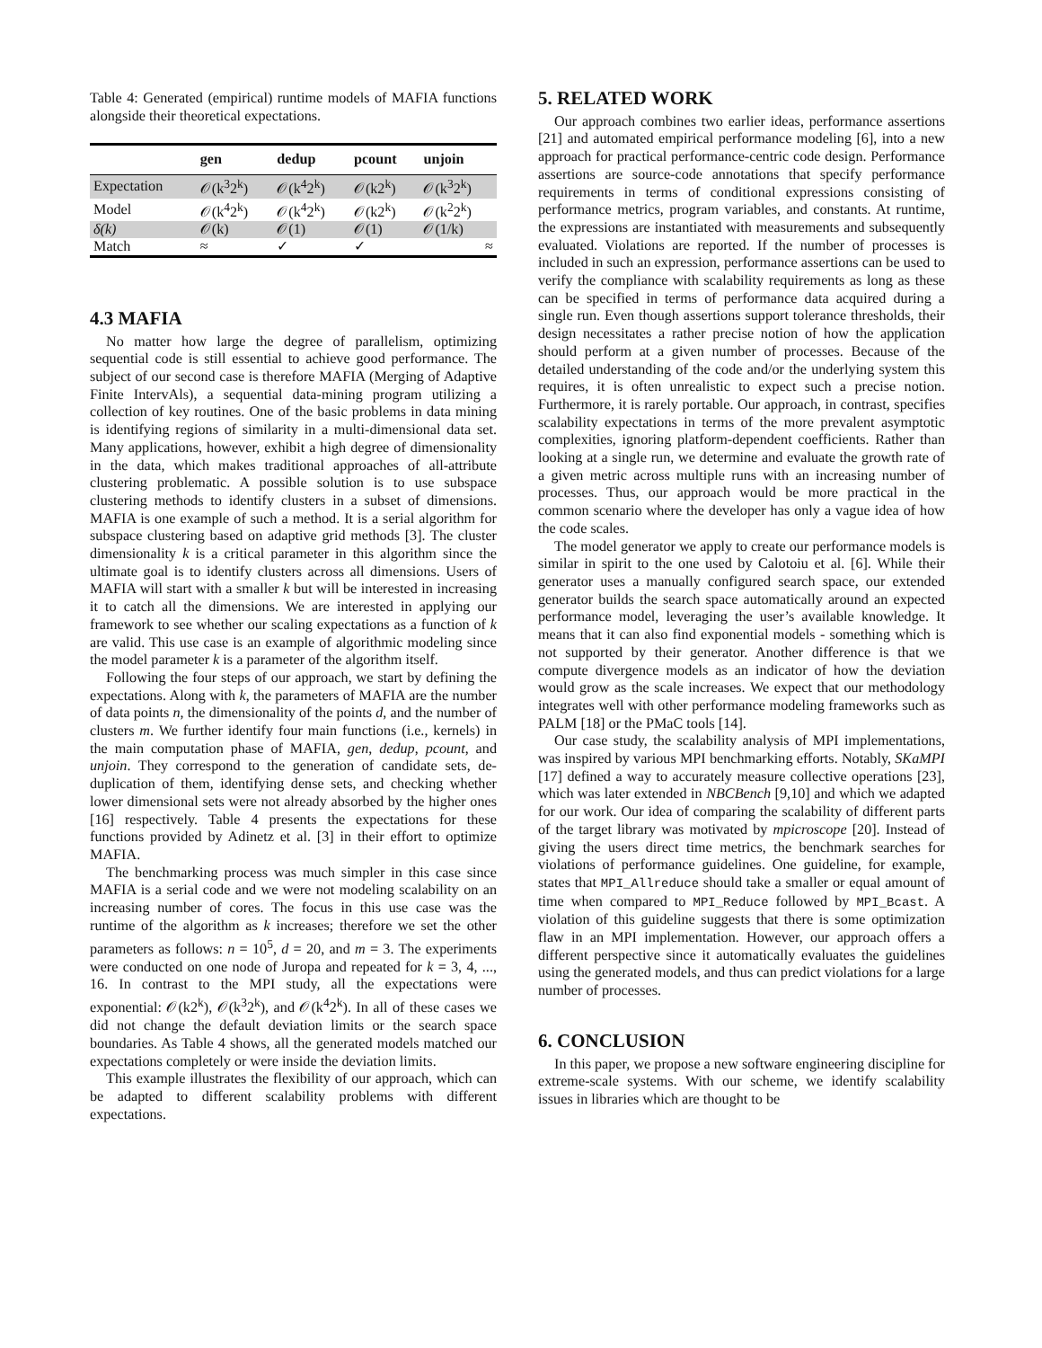Table 4: Generated (empirical) runtime models of MAFIA functions alongside their theoretical expectations.
| | gen | dedup | pcount | unjoin |
| --- | --- | --- | --- | --- |
| Expectation | 𝒪(k<sup>3</sup>2<sup>k</sup>) | 𝒪(k<sup>4</sup>2<sup>k</sup>) | 𝒪(k2<sup>k</sup>) | 𝒪(k<sup>3</sup>2<sup>k</sup>) |
| Model | 𝒪(k<sup>4</sup>2<sup>k</sup>) | 𝒪(k<sup>4</sup>2<sup>k</sup>) | 𝒪(k2<sup>k</sup>) | 𝒪(k<sup>2</sup>2<sup>k</sup>) |
| δ(k) | 𝒪(k) | 𝒪(1) | 𝒪(1) | 𝒪(1/k) |
| Match | ≈ | ✓ | ✓ | ≈ |
4.3 MAFIA
No matter how large the degree of parallelism, optimizing sequential code is still essential to achieve good performance. The subject of our second case is therefore MAFIA (Merging of Adaptive Finite IntervAls), a sequential data-mining program utilizing a collection of key routines. One of the basic problems in data mining is identifying regions of similarity in a multi-dimensional data set. Many applications, however, exhibit a high degree of dimensionality in the data, which makes traditional approaches of all-attribute clustering problematic. A possible solution is to use subspace clustering methods to identify clusters in a subset of dimensions. MAFIA is one example of such a method. It is a serial algorithm for subspace clustering based on adaptive grid methods [3]. The cluster dimensionality k is a critical parameter in this algorithm since the ultimate goal is to identify clusters across all dimensions. Users of MAFIA will start with a smaller k but will be interested in increasing it to catch all the dimensions. We are interested in applying our framework to see whether our scaling expectations as a function of k are valid. This use case is an example of algorithmic modeling since the model parameter k is a parameter of the algorithm itself.
Following the four steps of our approach, we start by defining the expectations. Along with k, the parameters of MAFIA are the number of data points n, the dimensionality of the points d, and the number of clusters m. We further identify four main functions (i.e., kernels) in the main computation phase of MAFIA, gen, dedup, pcount, and unjoin. They correspond to the generation of candidate sets, de-duplication of them, identifying dense sets, and checking whether lower dimensional sets were not already absorbed by the higher ones [16] respectively. Table 4 presents the expectations for these functions provided by Adinetz et al. [3] in their effort to optimize MAFIA.
The benchmarking process was much simpler in this case since MAFIA is a serial code and we were not modeling scalability on an increasing number of cores. The focus in this use case was the runtime of the algorithm as k increases; therefore we set the other parameters as follows: n = 10<sup>5</sup>, d = 20, and m = 3. The experiments were conducted on one node of Juropa and repeated for k = 3, 4, ..., 16. In contrast to the MPI study, all the expectations were exponential: 𝒪(k2<sup>k</sup>), 𝒪(k<sup>3</sup>2<sup>k</sup>), and 𝒪(k<sup>4</sup>2<sup>k</sup>). In all of these cases we did not change the default deviation limits or the search space boundaries. As Table 4 shows, all the generated models matched our expectations completely or were inside the deviation limits.
This example illustrates the flexibility of our approach, which can be adapted to different scalability problems with different expectations.
5. RELATED WORK
Our approach combines two earlier ideas, performance assertions [21] and automated empirical performance modeling [6], into a new approach for practical performance-centric code design. Performance assertions are source-code annotations that specify performance requirements in terms of conditional expressions consisting of performance metrics, program variables, and constants. At runtime, the expressions are instantiated with measurements and subsequently evaluated. Violations are reported. If the number of processes is included in such an expression, performance assertions can be used to verify the compliance with scalability requirements as long as these can be specified in terms of performance data acquired during a single run. Even though assertions support tolerance thresholds, their design necessitates a rather precise notion of how the application should perform at a given number of processes. Because of the detailed understanding of the code and/or the underlying system this requires, it is often unrealistic to expect such a precise notion. Furthermore, it is rarely portable. Our approach, in contrast, specifies scalability expectations in terms of the more prevalent asymptotic complexities, ignoring platform-dependent coefficients. Rather than looking at a single run, we determine and evaluate the growth rate of a given metric across multiple runs with an increasing number of processes. Thus, our approach would be more practical in the common scenario where the developer has only a vague idea of how the code scales.
The model generator we apply to create our performance models is similar in spirit to the one used by Calotoiu et al. [6]. While their generator uses a manually configured search space, our extended generator builds the search space automatically around an expected performance model, leveraging the user’s available knowledge. It means that it can also find exponential models - something which is not supported by their generator. Another difference is that we compute divergence models as an indicator of how the deviation would grow as the scale increases. We expect that our methodology integrates well with other performance modeling frameworks such as PALM [18] or the PMaC tools [14].
Our case study, the scalability analysis of MPI implementations, was inspired by various MPI benchmarking efforts. Notably, SKaMPI [17] defined a way to accurately measure collective operations [23], which was later extended in NBCBench [9,10] and which we adapted for our work. Our idea of comparing the scalability of different parts of the target library was motivated by mpicroscope [20]. Instead of giving the users direct time metrics, the benchmark searches for violations of performance guidelines. One guideline, for example, states that MPI_Allreduce should take a smaller or equal amount of time when compared to MPI_Reduce followed by MPI_Bcast. A violation of this guideline suggests that there is some optimization flaw in an MPI implementation. However, our approach offers a different perspective since it automatically evaluates the guidelines using the generated models, and thus can predict violations for a large number of processes.
6. CONCLUSION
In this paper, we propose a new software engineering discipline for extreme-scale systems. With our scheme, we identify scalability issues in libraries which are thought to be